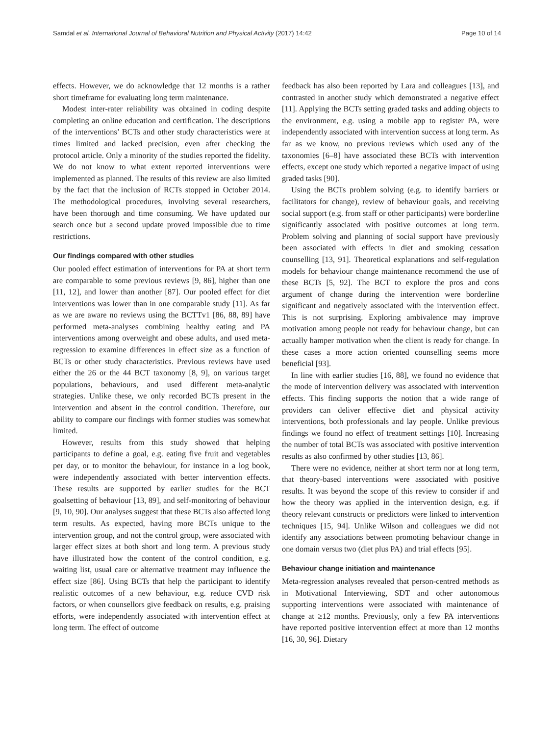Samdal et al. International Journal of Behavioral Nutrition and Physical Activity (2017) 14:42 Page 10 of 14
effects. However, we do acknowledge that 12 months is a rather short timeframe for evaluating long term maintenance.
Modest inter-rater reliability was obtained in coding despite completing an online education and certification. The descriptions of the interventions’ BCTs and other study characteristics were at times limited and lacked precision, even after checking the protocol article. Only a minority of the studies reported the fidelity. We do not know to what extent reported interventions were implemented as planned. The results of this review are also limited by the fact that the inclusion of RCTs stopped in October 2014. The methodological procedures, involving several researchers, have been thorough and time consuming. We have updated our search once but a second update proved impossible due to time restrictions.
Our findings compared with other studies
Our pooled effect estimation of interventions for PA at short term are comparable to some previous reviews [9, 86], higher than one [11, 12], and lower than another [87]. Our pooled effect for diet interventions was lower than in one comparable study [11]. As far as we are aware no reviews using the BCTTv1 [86, 88, 89] have performed meta-analyses combining healthy eating and PA interventions among overweight and obese adults, and used meta-regression to examine differences in effect size as a function of BCTs or other study characteristics. Previous reviews have used either the 26 or the 44 BCT taxonomy [8, 9], on various target populations, behaviours, and used different meta-analytic strategies. Unlike these, we only recorded BCTs present in the intervention and absent in the control condition. Therefore, our ability to compare our findings with former studies was somewhat limited.
However, results from this study showed that helping participants to define a goal, e.g. eating five fruit and vegetables per day, or to monitor the behaviour, for instance in a log book, were independently associated with better intervention effects. These results are supported by earlier studies for the BCT goalsetting of behaviour [13, 89], and self-monitoring of behaviour [9, 10, 90]. Our analyses suggest that these BCTs also affected long term results. As expected, having more BCTs unique to the intervention group, and not the control group, were associated with larger effect sizes at both short and long term. A previous study have illustrated how the content of the control condition, e.g. waiting list, usual care or alternative treatment may influence the effect size [86]. Using BCTs that help the participant to identify realistic outcomes of a new behaviour, e.g. reduce CVD risk factors, or when counsellors give feedback on results, e.g. praising efforts, were independently associated with intervention effect at long term. The effect of outcome
feedback has also been reported by Lara and colleagues [13], and contrasted in another study which demonstrated a negative effect [11]. Applying the BCTs setting graded tasks and adding objects to the environment, e.g. using a mobile app to register PA, were independently associated with intervention success at long term. As far as we know, no previous reviews which used any of the taxonomies [6–8] have associated these BCTs with intervention effects, except one study which reported a negative impact of using graded tasks [90].
Using the BCTs problem solving (e.g. to identify barriers or facilitators for change), review of behaviour goals, and receiving social support (e.g. from staff or other participants) were borderline significantly associated with positive outcomes at long term. Problem solving and planning of social support have previously been associated with effects in diet and smoking cessation counselling [13, 91]. Theoretical explanations and self-regulation models for behaviour change maintenance recommend the use of these BCTs [5, 92]. The BCT to explore the pros and cons argument of change during the intervention were borderline significant and negatively associated with the intervention effect. This is not surprising. Exploring ambivalence may improve motivation among people not ready for behaviour change, but can actually hamper motivation when the client is ready for change. In these cases a more action oriented counselling seems more beneficial [93].
In line with earlier studies [16, 88], we found no evidence that the mode of intervention delivery was associated with intervention effects. This finding supports the notion that a wide range of providers can deliver effective diet and physical activity interventions, both professionals and lay people. Unlike previous findings we found no effect of treatment settings [10]. Increasing the number of total BCTs was associated with positive intervention results as also confirmed by other studies [13, 86].
There were no evidence, neither at short term nor at long term, that theory-based interventions were associated with positive results. It was beyond the scope of this review to consider if and how the theory was applied in the intervention design, e.g. if theory relevant constructs or predictors were linked to intervention techniques [15, 94]. Unlike Wilson and colleagues we did not identify any associations between promoting behaviour change in one domain versus two (diet plus PA) and trial effects [95].
Behaviour change initiation and maintenance
Meta-regression analyses revealed that person-centred methods as in Motivational Interviewing, SDT and other autonomous supporting interventions were associated with maintenance of change at ≥12 months. Previously, only a few PA interventions have reported positive intervention effect at more than 12 months [16, 30, 96]. Dietary